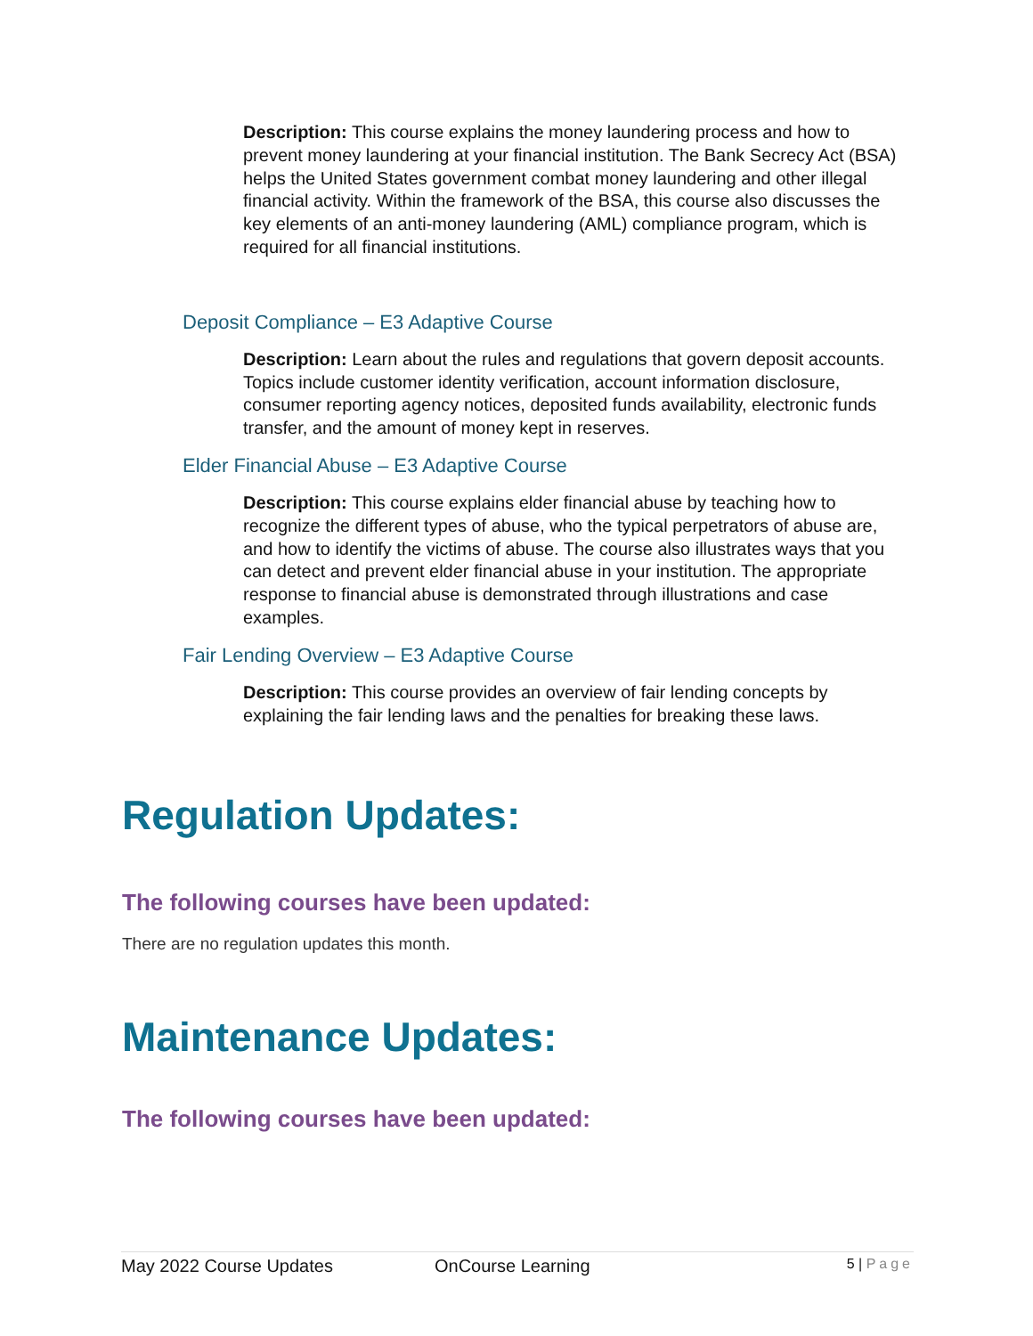Description: This course explains the money laundering process and how to prevent money laundering at your financial institution. The Bank Secrecy Act (BSA) helps the United States government combat money laundering and other illegal financial activity. Within the framework of the BSA, this course also discusses the key elements of an anti-money laundering (AML) compliance program, which is required for all financial institutions.
Deposit Compliance – E3 Adaptive Course
Description: Learn about the rules and regulations that govern deposit accounts. Topics include customer identity verification, account information disclosure, consumer reporting agency notices, deposited funds availability, electronic funds transfer, and the amount of money kept in reserves.
Elder Financial Abuse – E3 Adaptive Course
Description: This course explains elder financial abuse by teaching how to recognize the different types of abuse, who the typical perpetrators of abuse are, and how to identify the victims of abuse. The course also illustrates ways that you can detect and prevent elder financial abuse in your institution. The appropriate response to financial abuse is demonstrated through illustrations and case examples.
Fair Lending Overview – E3 Adaptive Course
Description: This course provides an overview of fair lending concepts by explaining the fair lending laws and the penalties for breaking these laws.
Regulation Updates:
The following courses have been updated:
There are no regulation updates this month.
Maintenance Updates:
The following courses have been updated:
May 2022 Course Updates OnCourse Learning 5 | Page